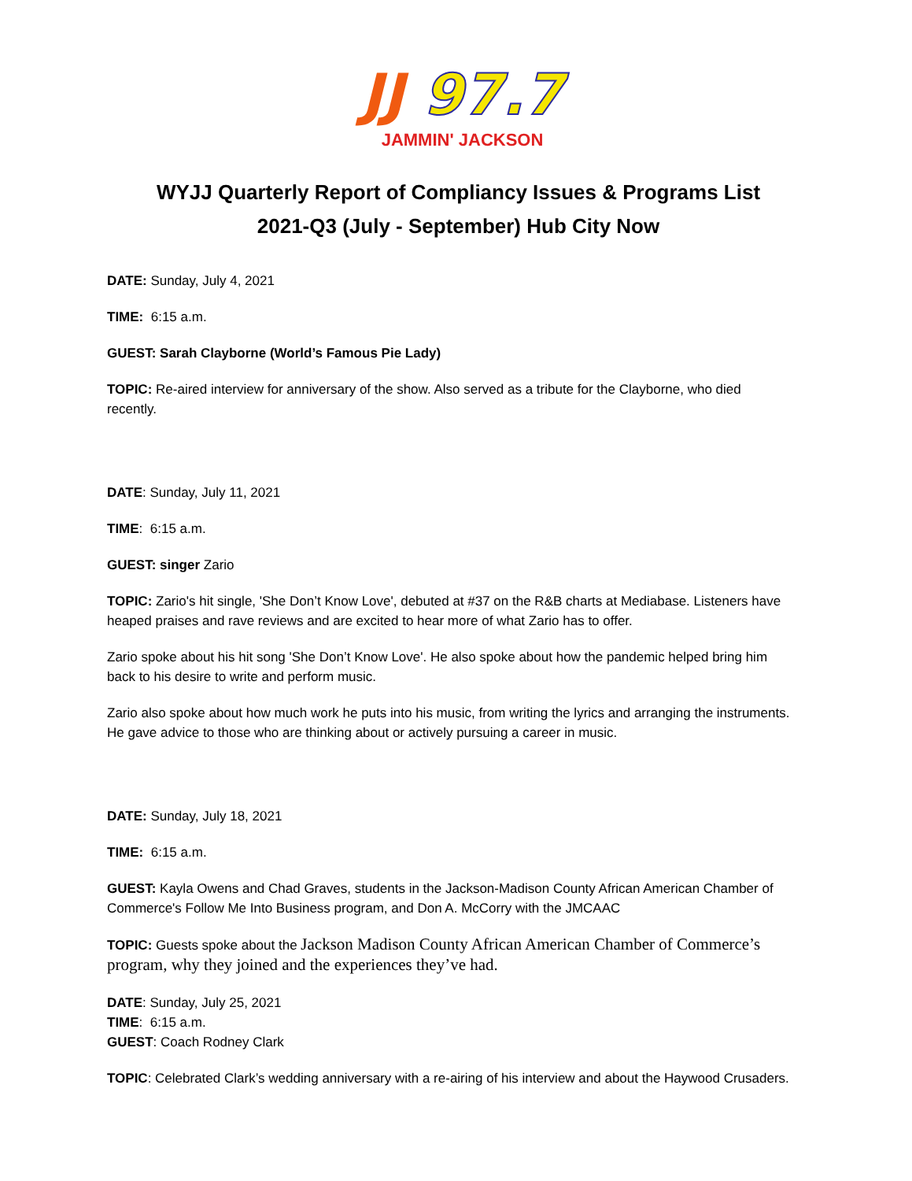JJ 97.7
JAMMIN' JACKSON
WYJJ Quarterly Report of Compliancy Issues & Programs List
2021-Q3 (July - September) Hub City Now
DATE: Sunday, July 4, 2021
TIME: 6:15 a.m.
GUEST: Sarah Clayborne (World’s Famous Pie Lady)
TOPIC: Re-aired interview for anniversary of the show. Also served as a tribute for the Clayborne, who died recently.
DATE: Sunday, July 11, 2021
TIME: 6:15 a.m.
GUEST: singer Zario
TOPIC: Zario's hit single, 'She Don’t Know Love', debuted at #37 on the R&B charts at Mediabase. Listeners have heaped praises and rave reviews and are excited to hear more of what Zario has to offer.
Zario spoke about his hit song 'She Don’t Know Love'. He also spoke about how the pandemic helped bring him back to his desire to write and perform music.
Zario also spoke about how much work he puts into his music, from writing the lyrics and arranging the instruments. He gave advice to those who are thinking about or actively pursuing a career in music.
DATE: Sunday, July 18, 2021
TIME: 6:15 a.m.
GUEST: Kayla Owens and Chad Graves, students in the Jackson-Madison County African American Chamber of Commerce's Follow Me Into Business program, and Don A. McCorry with the JMCAAC
TOPIC: Guests spoke about the Jackson Madison County African American Chamber of Commerce’s program, why they joined and the experiences they’ve had.
DATE: Sunday, July 25, 2021
TIME: 6:15 a.m.
GUEST: Coach Rodney Clark
TOPIC: Celebrated Clark’s wedding anniversary with a re-airing of his interview and about the Haywood Crusaders.